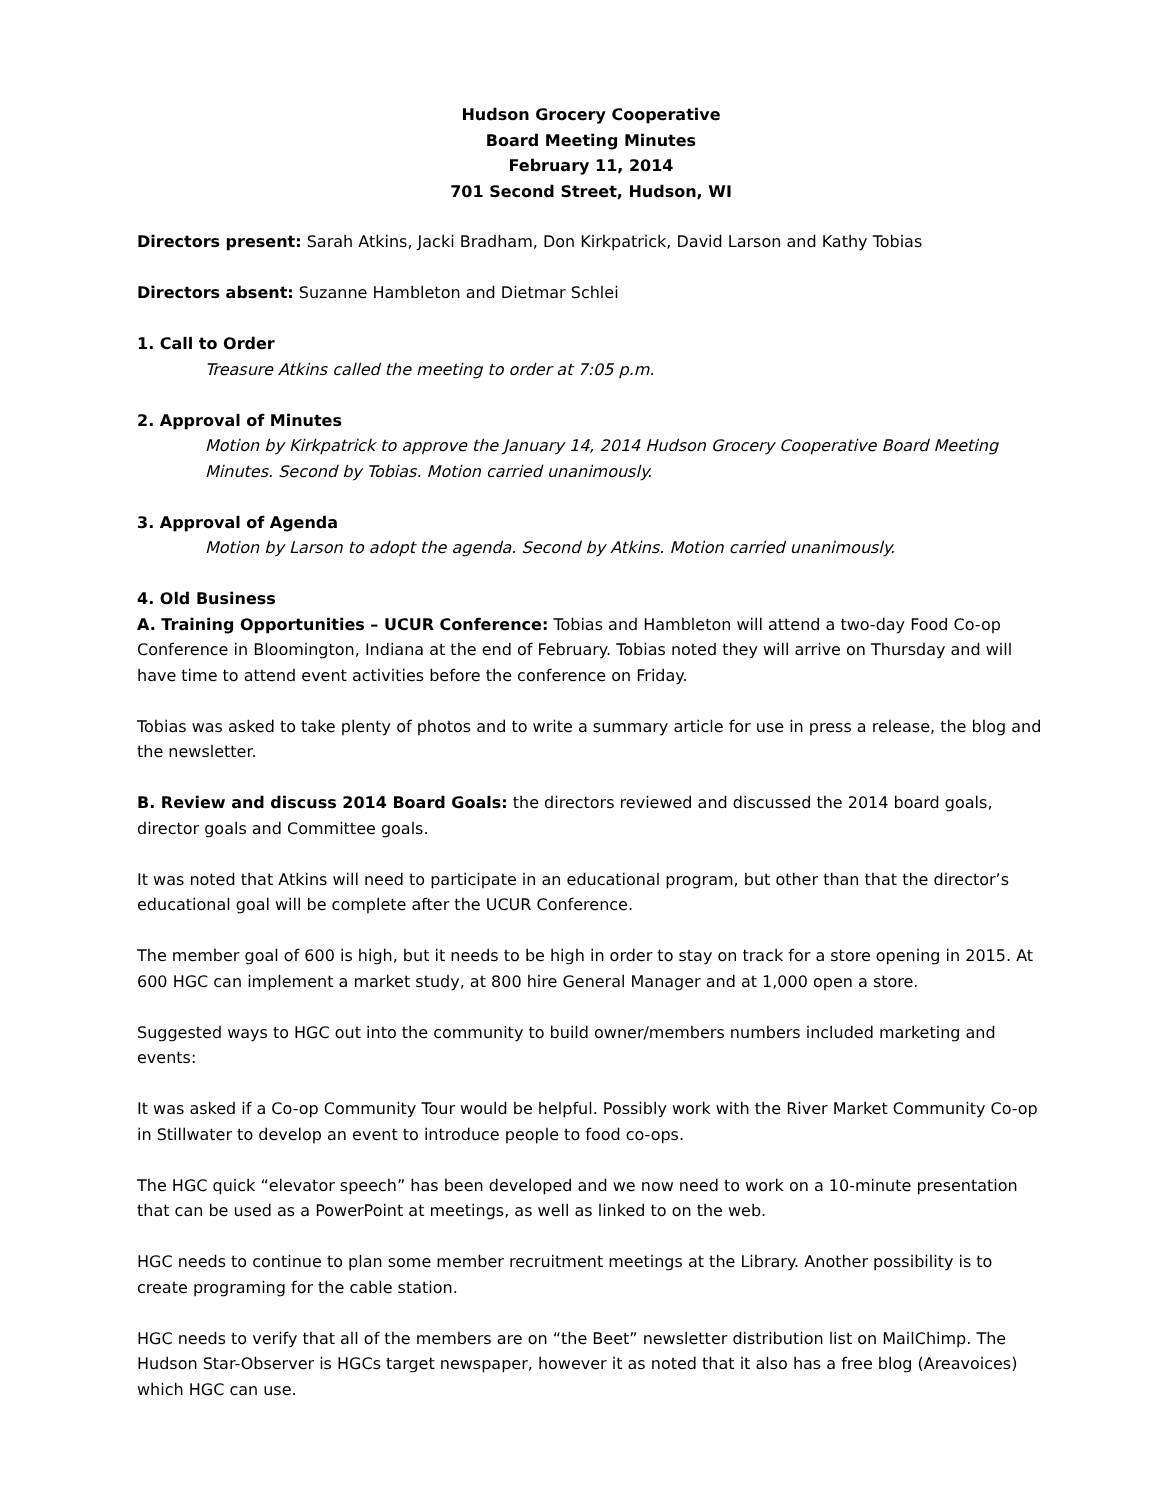Hudson Grocery Cooperative
Board Meeting Minutes
February 11, 2014
701 Second Street, Hudson, WI
Directors present: Sarah Atkins, Jacki Bradham, Don Kirkpatrick, David Larson and Kathy Tobias
Directors absent: Suzanne Hambleton and Dietmar Schlei
1. Call to Order
Treasure Atkins called the meeting to order at 7:05 p.m.
2. Approval of Minutes
Motion by Kirkpatrick to approve the January 14, 2014 Hudson Grocery Cooperative Board Meeting Minutes. Second by Tobias. Motion carried unanimously.
3. Approval of Agenda
Motion by Larson to adopt the agenda. Second by Atkins. Motion carried unanimously.
4. Old Business
A. Training Opportunities – UCUR Conference: Tobias and Hambleton will attend a two-day Food Co-op Conference in Bloomington, Indiana at the end of February. Tobias noted they will arrive on Thursday and will have time to attend event activities before the conference on Friday.
Tobias was asked to take plenty of photos and to write a summary article for use in press a release, the blog and the newsletter.
B. Review and discuss 2014 Board Goals: the directors reviewed and discussed the 2014 board goals, director goals and Committee goals.
It was noted that Atkins will need to participate in an educational program, but other than that the director’s educational goal will be complete after the UCUR Conference.
The member goal of 600 is high, but it needs to be high in order to stay on track for a store opening in 2015. At 600 HGC can implement a market study, at 800 hire General Manager and at 1,000 open a store.
Suggested ways to HGC out into the community to build owner/members numbers included marketing and events:
It was asked if a Co-op Community Tour would be helpful. Possibly work with the River Market Community Co-op in Stillwater to develop an event to introduce people to food co-ops.
The HGC quick “elevator speech” has been developed and we now need to work on a 10-minute presentation that can be used as a PowerPoint at meetings, as well as linked to on the web.
HGC needs to continue to plan some member recruitment meetings at the Library. Another possibility is to create programing for the cable station.
HGC needs to verify that all of the members are on “the Beet” newsletter distribution list on MailChimp. The Hudson Star-Observer is HGCs target newspaper, however it as noted that it also has a free blog (Areavoices) which HGC can use.